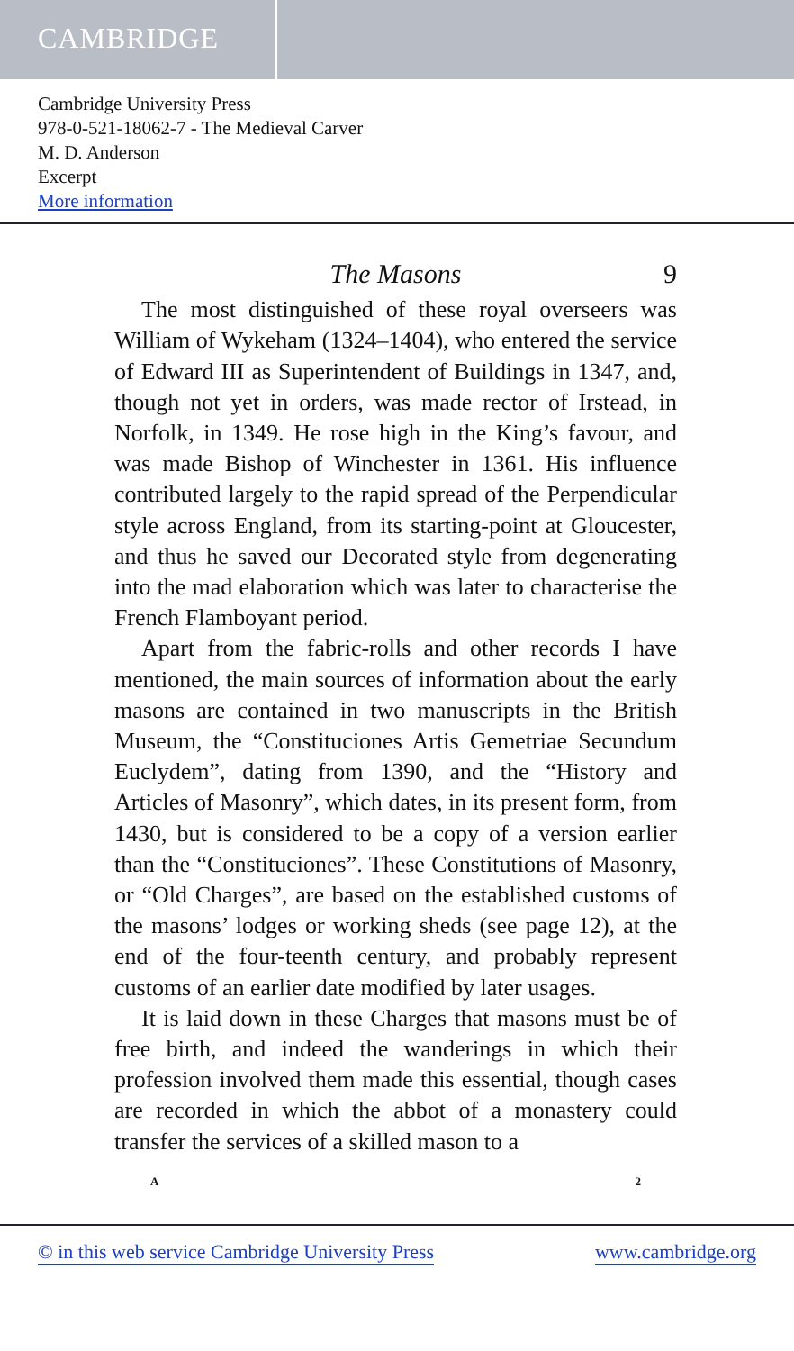CAMBRIDGE
Cambridge University Press
978-0-521-18062-7 - The Medieval Carver
M. D. Anderson
Excerpt
More information
The Masons 9
The most distinguished of these royal overseers was William of Wykeham (1324–1404), who entered the service of Edward III as Superintendent of Buildings in 1347, and, though not yet in orders, was made rector of Irstead, in Norfolk, in 1349. He rose high in the King’s favour, and was made Bishop of Winchester in 1361. His influence contributed largely to the rapid spread of the Perpendicular style across England, from its starting-point at Gloucester, and thus he saved our Decorated style from degenerating into the mad elaboration which was later to characterise the French Flamboyant period.
Apart from the fabric-rolls and other records I have mentioned, the main sources of information about the early masons are contained in two manuscripts in the British Museum, the “Constituciones Artis Gemetriae Secundum Euclydem”, dating from 1390, and the “History and Articles of Masonry”, which dates, in its present form, from 1430, but is considered to be a copy of a version earlier than the “Constituciones”. These Constitutions of Masonry, or “Old Charges”, are based on the established customs of the masons’ lodges or working sheds (see page 12), at the end of the four-teenth century, and probably represent customs of an earlier date modified by later usages.
It is laid down in these Charges that masons must be of free birth, and indeed the wanderings in which their profession involved them made this essential, though cases are recorded in which the abbot of a monastery could transfer the services of a skilled mason to a
A 2
© in this web service Cambridge University Press www.cambridge.org